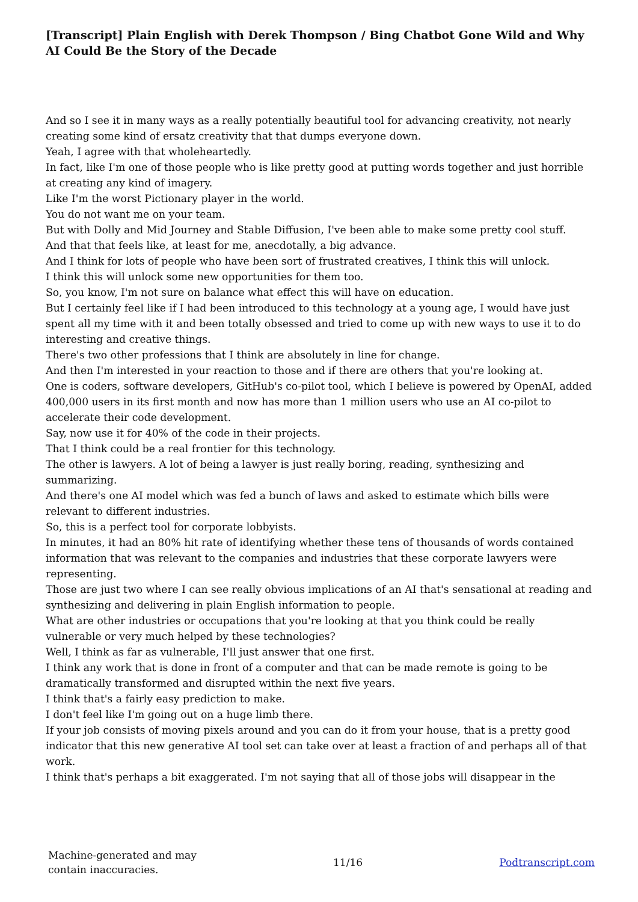[Transcript] Plain English with Derek Thompson / Bing Chatbot Gone Wild and Why AI Could Be the Story of the Decade
And so I see it in many ways as a really potentially beautiful tool for advancing creativity, not nearly creating some kind of ersatz creativity that that dumps everyone down.
Yeah, I agree with that wholeheartedly.
In fact, like I'm one of those people who is like pretty good at putting words together and just horrible at creating any kind of imagery.
Like I'm the worst Pictionary player in the world.
You do not want me on your team.
But with Dolly and Mid Journey and Stable Diffusion, I've been able to make some pretty cool stuff.
And that that feels like, at least for me, anecdotally, a big advance.
And I think for lots of people who have been sort of frustrated creatives, I think this will unlock.
I think this will unlock some new opportunities for them too.
So, you know, I'm not sure on balance what effect this will have on education.
But I certainly feel like if I had been introduced to this technology at a young age, I would have just spent all my time with it and been totally obsessed and tried to come up with new ways to use it to do interesting and creative things.
There's two other professions that I think are absolutely in line for change.
And then I'm interested in your reaction to those and if there are others that you're looking at.
One is coders, software developers, GitHub's co-pilot tool, which I believe is powered by OpenAI, added 400,000 users in its first month and now has more than 1 million users who use an AI co-pilot to accelerate their code development.
Say, now use it for 40% of the code in their projects.
That I think could be a real frontier for this technology.
The other is lawyers. A lot of being a lawyer is just really boring, reading, synthesizing and summarizing.
And there's one AI model which was fed a bunch of laws and asked to estimate which bills were relevant to different industries.
So, this is a perfect tool for corporate lobbyists.
In minutes, it had an 80% hit rate of identifying whether these tens of thousands of words contained information that was relevant to the companies and industries that these corporate lawyers were representing.
Those are just two where I can see really obvious implications of an AI that's sensational at reading and synthesizing and delivering in plain English information to people.
What are other industries or occupations that you're looking at that you think could be really vulnerable or very much helped by these technologies?
Well, I think as far as vulnerable, I'll just answer that one first.
I think any work that is done in front of a computer and that can be made remote is going to be dramatically transformed and disrupted within the next five years.
I think that's a fairly easy prediction to make.
I don't feel like I'm going out on a huge limb there.
If your job consists of moving pixels around and you can do it from your house, that is a pretty good indicator that this new generative AI tool set can take over at least a fraction of and perhaps all of that work.
I think that's perhaps a bit exaggerated. I'm not saying that all of those jobs will disappear in the
Machine-generated and may
contain inaccuracies.
11/16 Podtranscript.com